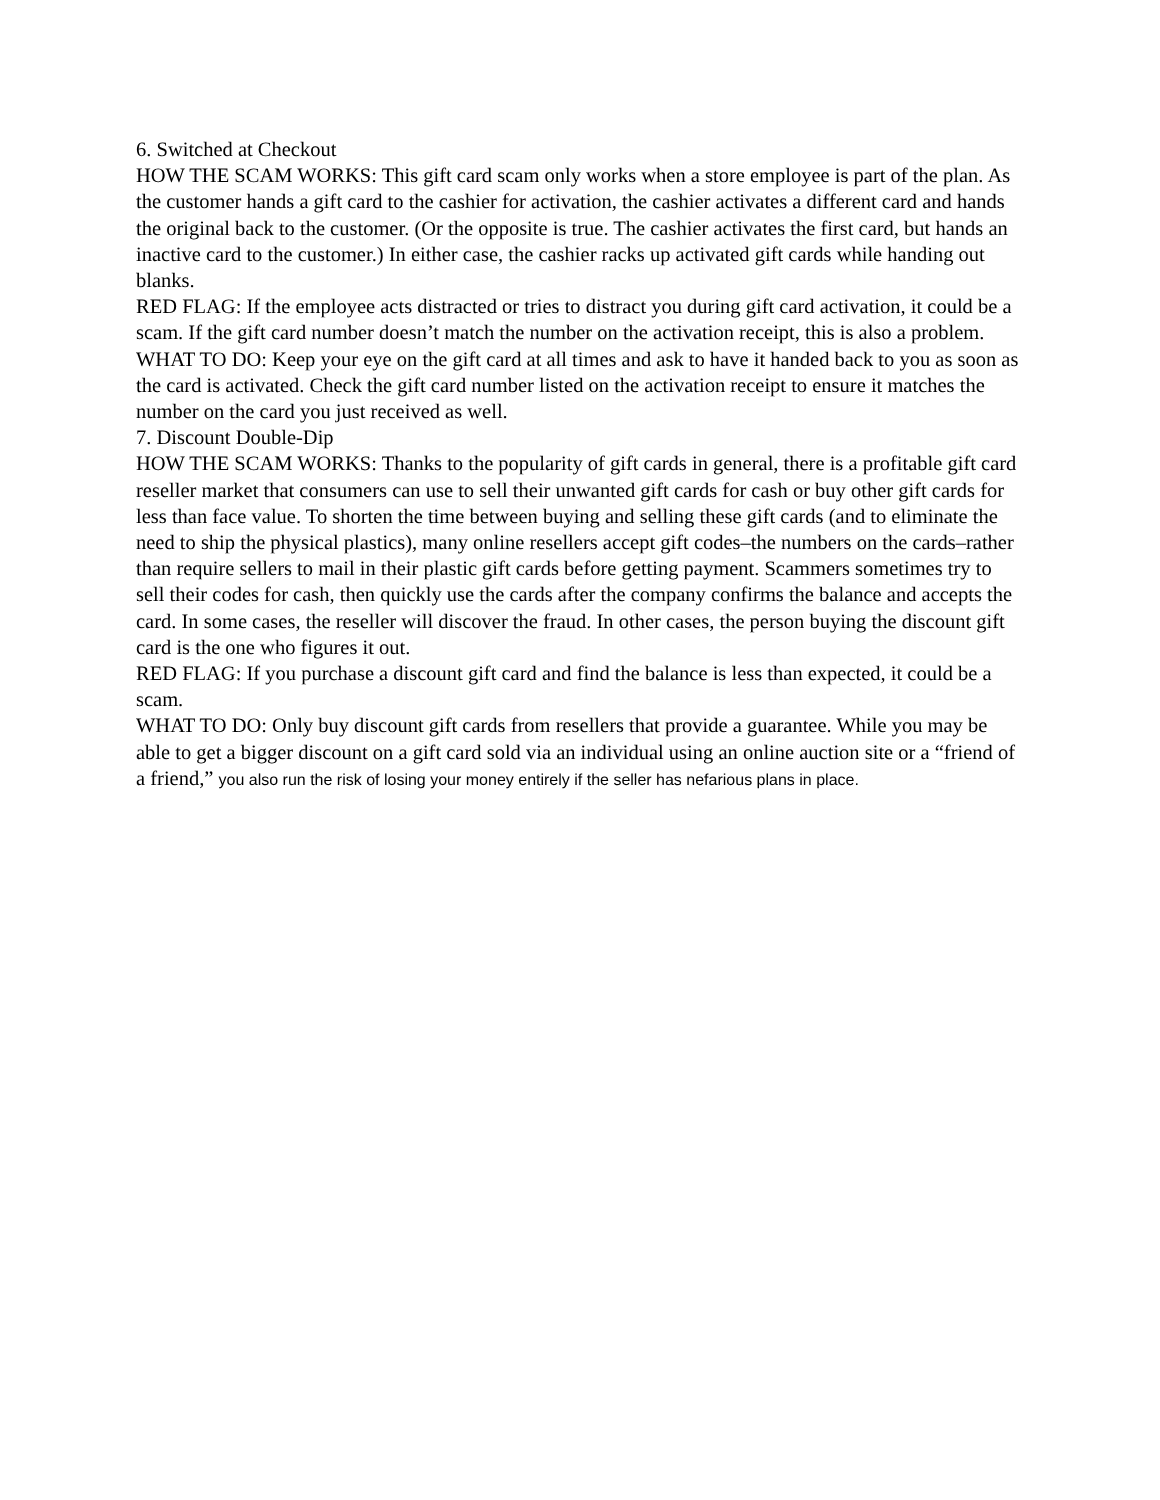6. Switched at Checkout
HOW THE SCAM WORKS: This gift card scam only works when a store employee is part of the plan. As the customer hands a gift card to the cashier for activation, the cashier activates a different card and hands the original back to the customer. (Or the opposite is true. The cashier activates the first card, but hands an inactive card to the customer.) In either case, the cashier racks up activated gift cards while handing out blanks.
RED FLAG: If the employee acts distracted or tries to distract you during gift card activation, it could be a scam. If the gift card number doesn’t match the number on the activation receipt, this is also a problem.
WHAT TO DO: Keep your eye on the gift card at all times and ask to have it handed back to you as soon as the card is activated. Check the gift card number listed on the activation receipt to ensure it matches the number on the card you just received as well.
7. Discount Double-Dip
HOW THE SCAM WORKS: Thanks to the popularity of gift cards in general, there is a profitable gift card reseller market that consumers can use to sell their unwanted gift cards for cash or buy other gift cards for less than face value. To shorten the time between buying and selling these gift cards (and to eliminate the need to ship the physical plastics), many online resellers accept gift codes–the numbers on the cards–rather than require sellers to mail in their plastic gift cards before getting payment. Scammers sometimes try to sell their codes for cash, then quickly use the cards after the company confirms the balance and accepts the card. In some cases, the reseller will discover the fraud. In other cases, the person buying the discount gift card is the one who figures it out.
RED FLAG: If you purchase a discount gift card and find the balance is less than expected, it could be a scam.
WHAT TO DO: Only buy discount gift cards from resellers that provide a guarantee. While you may be able to get a bigger discount on a gift card sold via an individual using an online auction site or a “friend of a friend,” you also run the risk of losing your money entirely if the seller has nefarious plans in place.